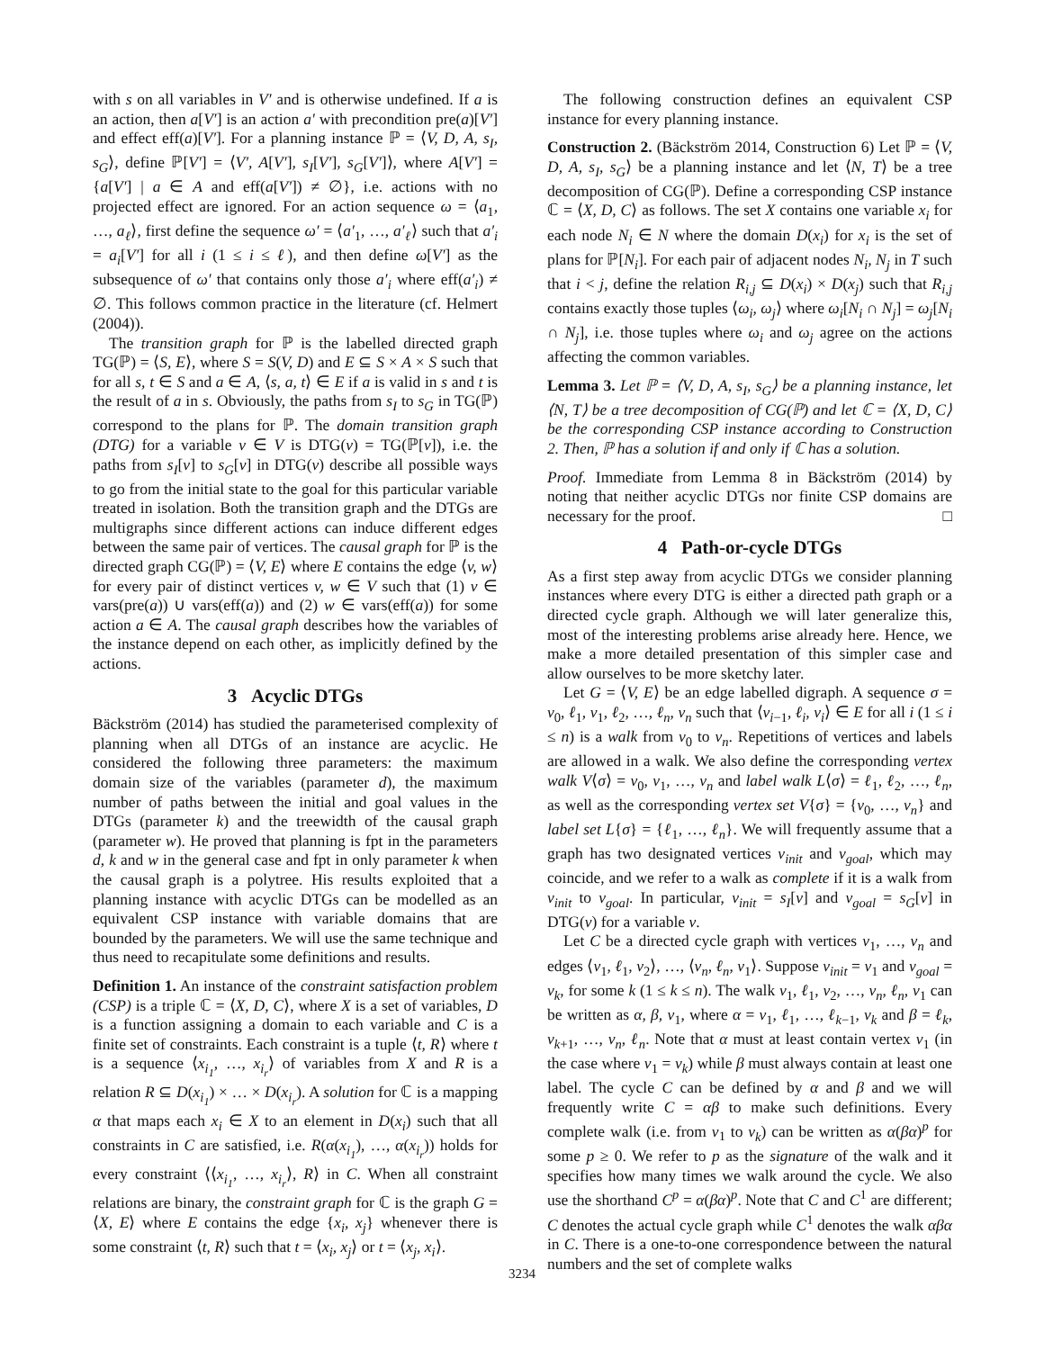with s on all variables in V′ and is otherwise undefined. If a is an action, then a[V′] is an action a′ with precondition pre(a)[V′] and effect eff(a)[V′]. For a planning instance ℙ = ⟨V, D, A, s<sub>I</sub>, s<sub>G</sub>⟩, define ℙ[V′] = ⟨V′, A[V′], s<sub>I</sub>[V′], s<sub>G</sub>[V′]⟩, where A[V′] = {a[V′] | a ∈ A and eff(a[V′]) ≠ ∅}, i.e. actions with no projected effect are ignored. For an action sequence ω = ⟨a<sub>1</sub>, …, a<sub>ℓ</sub>⟩, first define the sequence ω′ = ⟨a′<sub>1</sub>, …, a′<sub>ℓ</sub>⟩ such that a′<sub>i</sub> = a<sub>i</sub>[V′] for all i (1 ≤ i ≤ ℓ), and then define ω[V′] as the subsequence of ω′ that contains only those a′<sub>i</sub> where eff(a′<sub>i</sub>) ≠ ∅. This follows common practice in the literature (cf. Helmert (2004)).
The transition graph for ℙ is the labelled directed graph TG(ℙ) = ⟨S, E⟩, where S = S(V, D) and E ⊆ S × A × S such that for all s, t ∈ S and a ∈ A, ⟨s, a, t⟩ ∈ E if a is valid in s and t is the result of a in s. Obviously, the paths from s<sub>I</sub> to s<sub>G</sub> in TG(ℙ) correspond to the plans for ℙ. The domain transition graph (DTG) for a variable v ∈ V is DTG(v) = TG(ℙ[v]), i.e. the paths from s<sub>I</sub>[v] to s<sub>G</sub>[v] in DTG(v) describe all possible ways to go from the initial state to the goal for this particular variable treated in isolation. Both the transition graph and the DTGs are multigraphs since different actions can induce different edges between the same pair of vertices. The causal graph for ℙ is the directed graph CG(ℙ) = ⟨V, E⟩ where E contains the edge ⟨v, w⟩ for every pair of distinct vertices v, w ∈ V such that (1) v ∈ vars(pre(a)) ∪ vars(eff(a)) and (2) w ∈ vars(eff(a)) for some action a ∈ A. The causal graph describes how the variables of the instance depend on each other, as implicitly defined by the actions.
3 Acyclic DTGs
Bäckström (2014) has studied the parameterised complexity of planning when all DTGs of an instance are acyclic. He considered the following three parameters: the maximum domain size of the variables (parameter d), the maximum number of paths between the initial and goal values in the DTGs (parameter k) and the treewidth of the causal graph (parameter w). He proved that planning is fpt in the parameters d, k and w in the general case and fpt in only parameter k when the causal graph is a polytree. His results exploited that a planning instance with acyclic DTGs can be modelled as an equivalent CSP instance with variable domains that are bounded by the parameters. We will use the same technique and thus need to recapitulate some definitions and results.
Definition 1. An instance of the constraint satisfaction problem (CSP) is a triple ℂ = ⟨X, D, C⟩, where X is a set of variables, D is a function assigning a domain to each variable and C is a finite set of constraints. Each constraint is a tuple ⟨t, R⟩ where t is a sequence ⟨x<sub>i<sub>1</sub></sub>, …, x<sub>i<sub>r</sub></sub>⟩ of variables from X and R is a relation R ⊆ D(x<sub>i<sub>1</sub></sub>) × … × D(x<sub>i<sub>r</sub></sub>). A solution for ℂ is a mapping α that maps each x<sub>i</sub> ∈ X to an element in D(x<sub>i</sub>) such that all constraints in C are satisfied, i.e. R(α(x<sub>i<sub>1</sub></sub>), …, α(x<sub>i<sub>r</sub></sub>)) holds for every constraint ⟨⟨x<sub>i<sub>1</sub></sub>, …, x<sub>i<sub>r</sub></sub>⟩, R⟩ in C. When all constraint relations are binary, the constraint graph for ℂ is the graph G = ⟨X, E⟩ where E contains the edge {x<sub>i</sub>, x<sub>j</sub>} whenever there is some constraint ⟨t, R⟩ such that t = ⟨x<sub>i</sub>, x<sub>j</sub>⟩ or t = ⟨x<sub>j</sub>, x<sub>i</sub>⟩.
The following construction defines an equivalent CSP instance for every planning instance.
Construction 2. (Bäckström 2014, Construction 6) Let ℙ = ⟨V, D, A, s<sub>I</sub>, s<sub>G</sub>⟩ be a planning instance and let ⟨N, T⟩ be a tree decomposition of CG(ℙ). Define a corresponding CSP instance ℂ = ⟨X, D, C⟩ as follows. The set X contains one variable x<sub>i</sub> for each node N<sub>i</sub> ∈ N where the domain D(x<sub>i</sub>) for x<sub>i</sub> is the set of plans for ℙ[N<sub>i</sub>]. For each pair of adjacent nodes N<sub>i</sub>, N<sub>j</sub> in T such that i < j, define the relation R<sub>i,j</sub> ⊆ D(x<sub>i</sub>) × D(x<sub>j</sub>) such that R<sub>i,j</sub> contains exactly those tuples ⟨ω<sub>i</sub>, ω<sub>j</sub>⟩ where ω<sub>i</sub>[N<sub>i</sub> ∩ N<sub>j</sub>] = ω<sub>j</sub>[N<sub>i</sub> ∩ N<sub>j</sub>], i.e. those tuples where ω<sub>i</sub> and ω<sub>j</sub> agree on the actions affecting the common variables.
Lemma 3. Let ℙ = ⟨V, D, A, s<sub>I</sub>, s<sub>G</sub>⟩ be a planning instance, let ⟨N, T⟩ be a tree decomposition of CG(ℙ) and let ℂ = ⟨X, D, C⟩ be the corresponding CSP instance according to Construction 2. Then, ℙ has a solution if and only if ℂ has a solution.
Proof. Immediate from Lemma 8 in Bäckström (2014) by noting that neither acyclic DTGs nor finite CSP domains are necessary for the proof. □
4 Path-or-cycle DTGs
As a first step away from acyclic DTGs we consider planning instances where every DTG is either a directed path graph or a directed cycle graph. Although we will later generalize this, most of the interesting problems arise already here. Hence, we make a more detailed presentation of this simpler case and allow ourselves to be more sketchy later.
Let G = ⟨V, E⟩ be an edge labelled digraph. A sequence σ = v<sub>0</sub>, ℓ<sub>1</sub>, v<sub>1</sub>, ℓ<sub>2</sub>, …, ℓ<sub>n</sub>, v<sub>n</sub> such that ⟨v<sub>i−1</sub>, ℓ<sub>i</sub>, v<sub>i</sub>⟩ ∈ E for all i (1 ≤ i ≤ n) is a walk from v<sub>0</sub> to v<sub>n</sub>. Repetitions of vertices and labels are allowed in a walk. We also define the corresponding vertex walk V⟨σ⟩ = v<sub>0</sub>, v<sub>1</sub>, …, v<sub>n</sub> and label walk L⟨σ⟩ = ℓ<sub>1</sub>, ℓ<sub>2</sub>, …, ℓ<sub>n</sub>, as well as the corresponding vertex set V{σ} = {v<sub>0</sub>, …, v<sub>n</sub>} and label set L{σ} = {ℓ<sub>1</sub>, …, ℓ<sub>n</sub>}. We will frequently assume that a graph has two designated vertices v<sub>init</sub> and v<sub>goal</sub>, which may coincide, and we refer to a walk as complete if it is a walk from v<sub>init</sub> to v<sub>goal</sub>. In particular, v<sub>init</sub> = s<sub>I</sub>[v] and v<sub>goal</sub> = s<sub>G</sub>[v] in DTG(v) for a variable v.
Let C be a directed cycle graph with vertices v<sub>1</sub>, …, v<sub>n</sub> and edges ⟨v<sub>1</sub>, ℓ<sub>1</sub>, v<sub>2</sub>⟩, …, ⟨v<sub>n</sub>, ℓ<sub>n</sub>, v<sub>1</sub>⟩. Suppose v<sub>init</sub> = v<sub>1</sub> and v<sub>goal</sub> = v<sub>k</sub>, for some k (1 ≤ k ≤ n). The walk v<sub>1</sub>, ℓ<sub>1</sub>, v<sub>2</sub>, …, v<sub>n</sub>, ℓ<sub>n</sub>, v<sub>1</sub> can be written as α, β, v<sub>1</sub>, where α = v<sub>1</sub>, ℓ<sub>1</sub>, …, ℓ<sub>k−1</sub>, v<sub>k</sub> and β = ℓ<sub>k</sub>, v<sub>k+1</sub>, …, v<sub>n</sub>, ℓ<sub>n</sub>. Note that α must at least contain vertex v<sub>1</sub> (in the case where v<sub>1</sub> = v<sub>k</sub>) while β must always contain at least one label. The cycle C can be defined by α and β and we will frequently write C = αβ to make such definitions. Every complete walk (i.e. from v<sub>1</sub> to v<sub>k</sub>) can be written as α(βα)<sup>p</sup> for some p ≥ 0. We refer to p as the signature of the walk and it specifies how many times we walk around the cycle. We also use the shorthand C<sup>p</sup> = α(βα)<sup>p</sup>. Note that C and C<sup>1</sup> are different; C denotes the actual cycle graph while C<sup>1</sup> denotes the walk αβα in C. There is a one-to-one correspondence between the natural numbers and the set of complete walks
3234